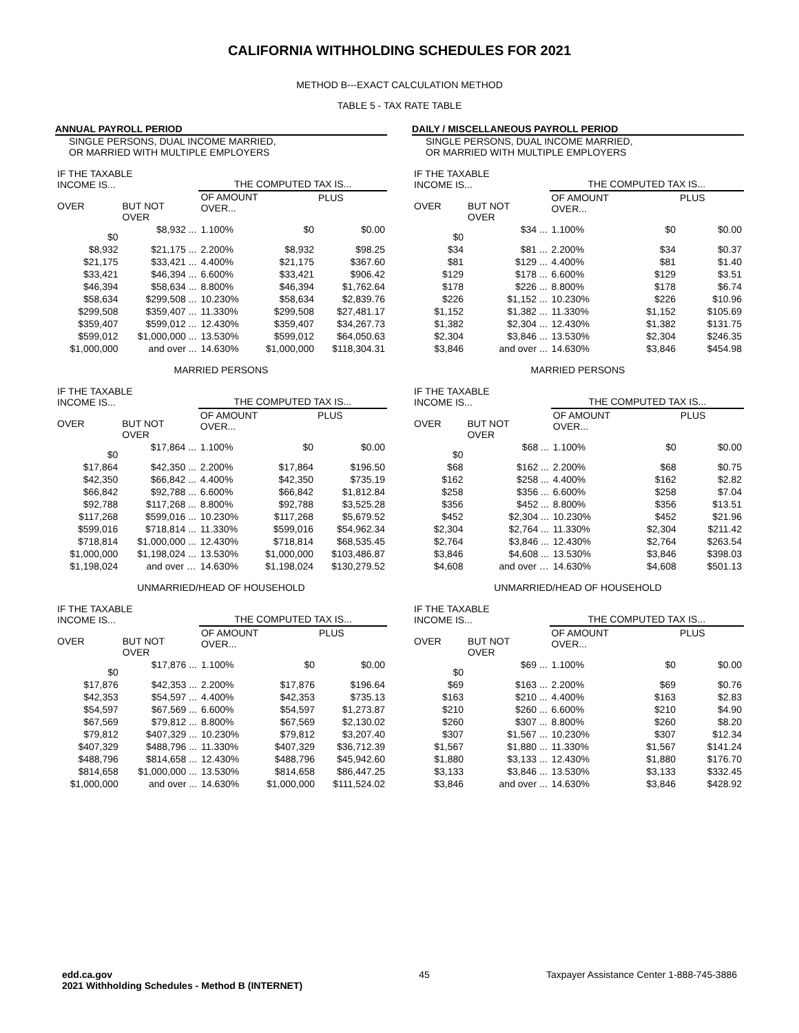CALIFORNIA WITHHOLDING SCHEDULES FOR 2021
METHOD B---EXACT CALCULATION METHOD
TABLE 5 - TAX RATE TABLE
ANNUAL PAYROLL PERIOD
SINGLE PERSONS, DUAL INCOME MARRIED,
OR MARRIED WITH MULTIPLE EMPLOYERS
| IF THE TAXABLE INCOME IS... | | THE COMPUTED TAX IS... | | |
| --- | --- | --- | --- | --- |
| OVER | BUT NOT OVER | OF AMOUNT OVER... | | PLUS |
| $0 | $8,932 ... | 1.100% | $0 | $0.00 |
| $8,932 | $21,175 ... | 2.200% | $8,932 | $98.25 |
| $21,175 | $33,421 ... | 4.400% | $21,175 | $367.60 |
| $33,421 | $46,394 ... | 6.600% | $33,421 | $906.42 |
| $46,394 | $58,634 ... | 8.800% | $46,394 | $1,762.64 |
| $58,634 | $299,508 ... | 10.230% | $58,634 | $2,839.76 |
| $299,508 | $359,407 ... | 11.330% | $299,508 | $27,481.17 |
| $359,407 | $599,012 ... | 12.430% | $359,407 | $34,267.73 |
| $599,012 | $1,000,000 ... | 13.530% | $599,012 | $64,050.63 |
| $1,000,000 | and over ... | 14.630% | $1,000,000 | $118,304.31 |
MARRIED PERSONS
| IF THE TAXABLE INCOME IS... | | THE COMPUTED TAX IS... | | |
| --- | --- | --- | --- | --- |
| OVER | BUT NOT OVER | OF AMOUNT OVER... | | PLUS |
| $0 | $17,864 ... | 1.100% | $0 | $0.00 |
| $17,864 | $42,350 ... | 2.200% | $17,864 | $196.50 |
| $42,350 | $66,842 ... | 4.400% | $42,350 | $735.19 |
| $66,842 | $92,788 ... | 6.600% | $66,842 | $1,812.84 |
| $92,788 | $117,268 ... | 8.800% | $92,788 | $3,525.28 |
| $117,268 | $599,016 ... | 10.230% | $117,268 | $5,679.52 |
| $599,016 | $718,814 ... | 11.330% | $599,016 | $54,962.34 |
| $718,814 | $1,000,000 ... | 12.430% | $718,814 | $68,535.45 |
| $1,000,000 | $1,198,024 ... | 13.530% | $1,000,000 | $103,486.87 |
| $1,198,024 | and over … | 14.630% | $1,198,024 | $130,279.52 |
UNMARRIED/HEAD OF HOUSEHOLD
| IF THE TAXABLE INCOME IS... | | THE COMPUTED TAX IS... | | |
| --- | --- | --- | --- | --- |
| OVER | BUT NOT OVER | OF AMOUNT OVER... | | PLUS |
| $0 | $17,876 ... | 1.100% | $0 | $0.00 |
| $17,876 | $42,353 ... | 2.200% | $17,876 | $196.64 |
| $42,353 | $54,597 ... | 4.400% | $42,353 | $735.13 |
| $54,597 | $67,569 ... | 6.600% | $54,597 | $1,273.87 |
| $67,569 | $79,812 ... | 8.800% | $67,569 | $2,130.02 |
| $79,812 | $407,329 ... | 10.230% | $79,812 | $3,207.40 |
| $407,329 | $488,796 ... | 11.330% | $407,329 | $36,712.39 |
| $488,796 | $814,658 ... | 12.430% | $488,796 | $45,942.60 |
| $814,658 | $1,000,000 ... | 13.530% | $814,658 | $86,447.25 |
| $1,000,000 | and over ... | 14.630% | $1,000,000 | $111,524.02 |
DAILY / MISCELLANEOUS PAYROLL PERIOD
SINGLE PERSONS, DUAL INCOME MARRIED,
OR MARRIED WITH MULTIPLE EMPLOYERS
| IF THE TAXABLE INCOME IS... | | THE COMPUTED TAX IS... | | |
| --- | --- | --- | --- | --- |
| OVER | BUT NOT OVER | OF AMOUNT OVER... | | PLUS |
| $0 | $34 ... | 1.100% | $0 | $0.00 |
| $34 | $81 ... | 2.200% | $34 | $0.37 |
| $81 | $129 ... | 4.400% | $81 | $1.40 |
| $129 | $178 ... | 6.600% | $129 | $3.51 |
| $178 | $226 ... | 8.800% | $178 | $6.74 |
| $226 | $1,152 ... | 10.230% | $226 | $10.96 |
| $1,152 | $1,382 ... | 11.330% | $1,152 | $105.69 |
| $1,382 | $2,304 ... | 12.430% | $1,382 | $131.75 |
| $2,304 | $3,846 ... | 13.530% | $2,304 | $246.35 |
| $3,846 | and over ... | 14.630% | $3,846 | $454.98 |
MARRIED PERSONS
| IF THE TAXABLE INCOME IS... | | THE COMPUTED TAX IS... | | |
| --- | --- | --- | --- | --- |
| OVER | BUT NOT OVER | OF AMOUNT OVER... | | PLUS |
| $0 | $68 ... | 1.100% | $0 | $0.00 |
| $68 | $162 ... | 2.200% | $68 | $0.75 |
| $162 | $258 ... | 4.400% | $162 | $2.82 |
| $258 | $356 ... | 6.600% | $258 | $7.04 |
| $356 | $452 ... | 8.800% | $356 | $13.51 |
| $452 | $2,304 ... | 10.230% | $452 | $21.96 |
| $2,304 | $2,764 ... | 11.330% | $2,304 | $211.42 |
| $2,764 | $3,846 ... | 12.430% | $2,764 | $263.54 |
| $3,846 | $4,608 ... | 13.530% | $3,846 | $398.03 |
| $4,608 | and over … | 14.630% | $4,608 | $501.13 |
UNMARRIED/HEAD OF HOUSEHOLD
| IF THE TAXABLE INCOME IS... | | THE COMPUTED TAX IS... | | |
| --- | --- | --- | --- | --- |
| OVER | BUT NOT OVER | OF AMOUNT OVER... | | PLUS |
| $0 | $69 ... | 1.100% | $0 | $0.00 |
| $69 | $163 ... | 2.200% | $69 | $0.76 |
| $163 | $210 ... | 4.400% | $163 | $2.83 |
| $210 | $260 ... | 6.600% | $210 | $4.90 |
| $260 | $307 ... | 8.800% | $260 | $8.20 |
| $307 | $1,567 ... | 10.230% | $307 | $12.34 |
| $1,567 | $1,880 ... | 11.330% | $1,567 | $141.24 |
| $1,880 | $3,133 ... | 12.430% | $1,880 | $176.70 |
| $3,133 | $3,846 ... | 13.530% | $3,133 | $332.45 |
| $3,846 | and over ... | 14.630% | $3,846 | $428.92 |
edd.ca.gov
2021 Withholding Schedules - Method B (INTERNET)
45 Taxpayer Assistance Center 1-888-745-3886